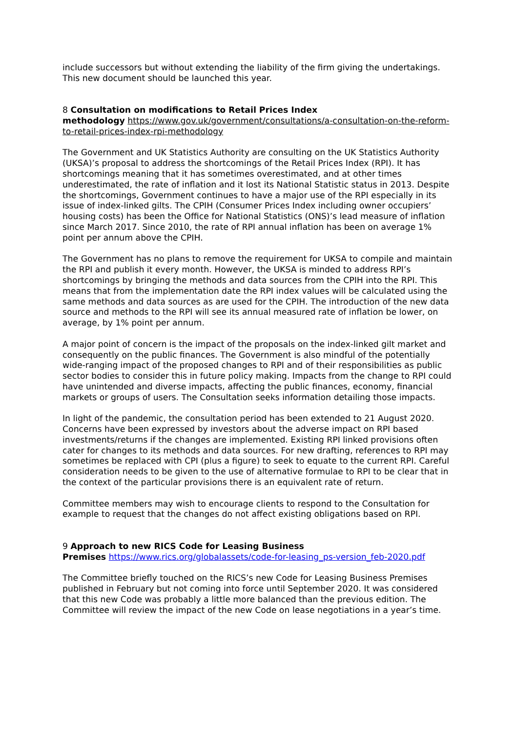include successors but without extending the liability of the firm giving the undertakings. This new document should be launched this year.
8 Consultation on modifications to Retail Prices Index
methodology https://www.gov.uk/government/consultations/a-consultation-on-the-reform-to-retail-prices-index-rpi-methodology
The Government and UK Statistics Authority are consulting on the UK Statistics Authority (UKSA)’s proposal to address the shortcomings of the Retail Prices Index (RPI). It has shortcomings meaning that it has sometimes overestimated, and at other times underestimated, the rate of inflation and it lost its National Statistic status in 2013. Despite the shortcomings, Government continues to have a major use of the RPI especially in its issue of index-linked gilts. The CPIH (Consumer Prices Index including owner occupiers’ housing costs) has been the Office for National Statistics (ONS)’s lead measure of inflation since March 2017. Since 2010, the rate of RPI annual inflation has been on average 1% point per annum above the CPIH.
The Government has no plans to remove the requirement for UKSA to compile and maintain the RPI and publish it every month. However, the UKSA is minded to address RPI’s shortcomings by bringing the methods and data sources from the CPIH into the RPI. This means that from the implementation date the RPI index values will be calculated using the same methods and data sources as are used for the CPIH. The introduction of the new data source and methods to the RPI will see its annual measured rate of inflation be lower, on average, by 1% point per annum.
A major point of concern is the impact of the proposals on the index-linked gilt market and consequently on the public finances. The Government is also mindful of the potentially wide-ranging impact of the proposed changes to RPI and of their responsibilities as public sector bodies to consider this in future policy making. Impacts from the change to RPI could have unintended and diverse impacts, affecting the public finances, economy, financial markets or groups of users. The Consultation seeks information detailing those impacts.
In light of the pandemic, the consultation period has been extended to 21 August 2020. Concerns have been expressed by investors about the adverse impact on RPI based investments/returns if the changes are implemented. Existing RPI linked provisions often cater for changes to its methods and data sources. For new drafting, references to RPI may sometimes be replaced with CPI (plus a figure) to seek to equate to the current RPI. Careful consideration needs to be given to the use of alternative formulae to RPI to be clear that in the context of the particular provisions there is an equivalent rate of return.
Committee members may wish to encourage clients to respond to the Consultation for example to request that the changes do not affect existing obligations based on RPI.
9 Approach to new RICS Code for Leasing Business
Premises https://www.rics.org/globalassets/code-for-leasing_ps-version_feb-2020.pdf
The Committee briefly touched on the RICS’s new Code for Leasing Business Premises published in February but not coming into force until September 2020. It was considered that this new Code was probably a little more balanced than the previous edition. The Committee will review the impact of the new Code on lease negotiations in a year’s time.